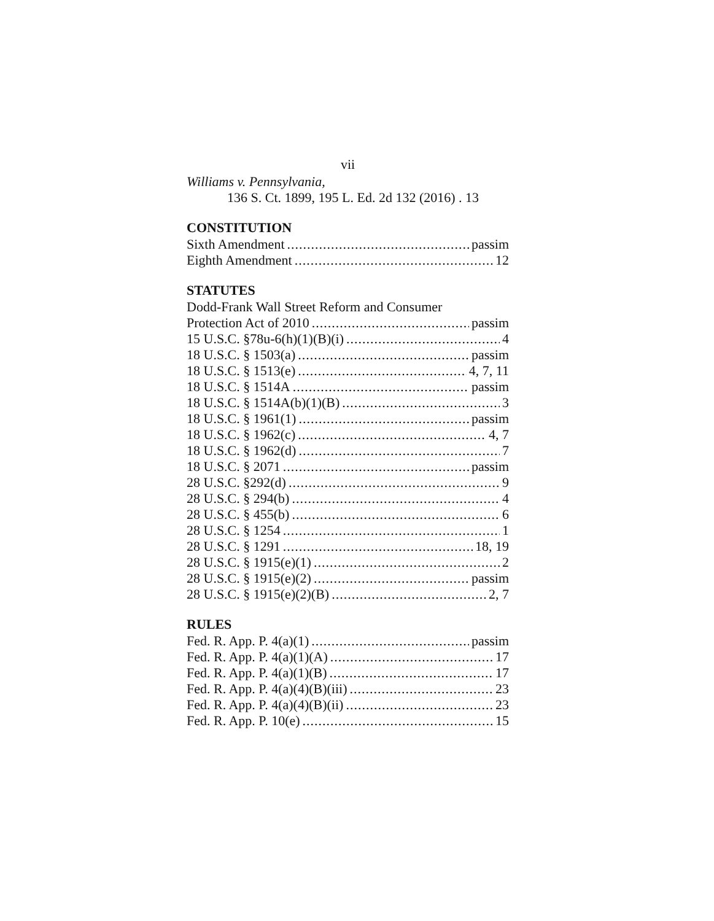vii
Williams v. Pennsylvania,
136 S. Ct. 1899, 195 L. Ed. 2d 132 (2016) . 13
CONSTITUTION
Sixth Amendment passim
Eighth Amendment 12
STATUTES
Dodd-Frank Wall Street Reform and Consumer
Protection Act of 2010 passim
15 U.S.C. §78u-6(h)(1)(B)(i) 4
18 U.S.C. § 1503(a) passim
18 U.S.C. § 1513(e) 4, 7, 11
18 U.S.C. § 1514A passim
18 U.S.C. § 1514A(b)(1)(B) 3
18 U.S.C. § 1961(1) passim
18 U.S.C. § 1962(c) 4, 7
18 U.S.C. § 1962(d) 7
18 U.S.C. § 2071 passim
28 U.S.C. §292(d) 9
28 U.S.C. § 294(b) 4
28 U.S.C. § 455(b) 6
28 U.S.C. § 1254 1
28 U.S.C. § 1291 18, 19
28 U.S.C. § 1915(e)(1) 2
28 U.S.C. § 1915(e)(2) passim
28 U.S.C. § 1915(e)(2)(B) 2, 7
RULES
Fed. R. App. P. 4(a)(1) passim
Fed. R. App. P. 4(a)(1)(A) 17
Fed. R. App. P. 4(a)(1)(B) 17
Fed. R. App. P. 4(a)(4)(B)(iii) 23
Fed. R. App. P. 4(a)(4)(B)(ii) 23
Fed. R. App. P. 10(e) 15